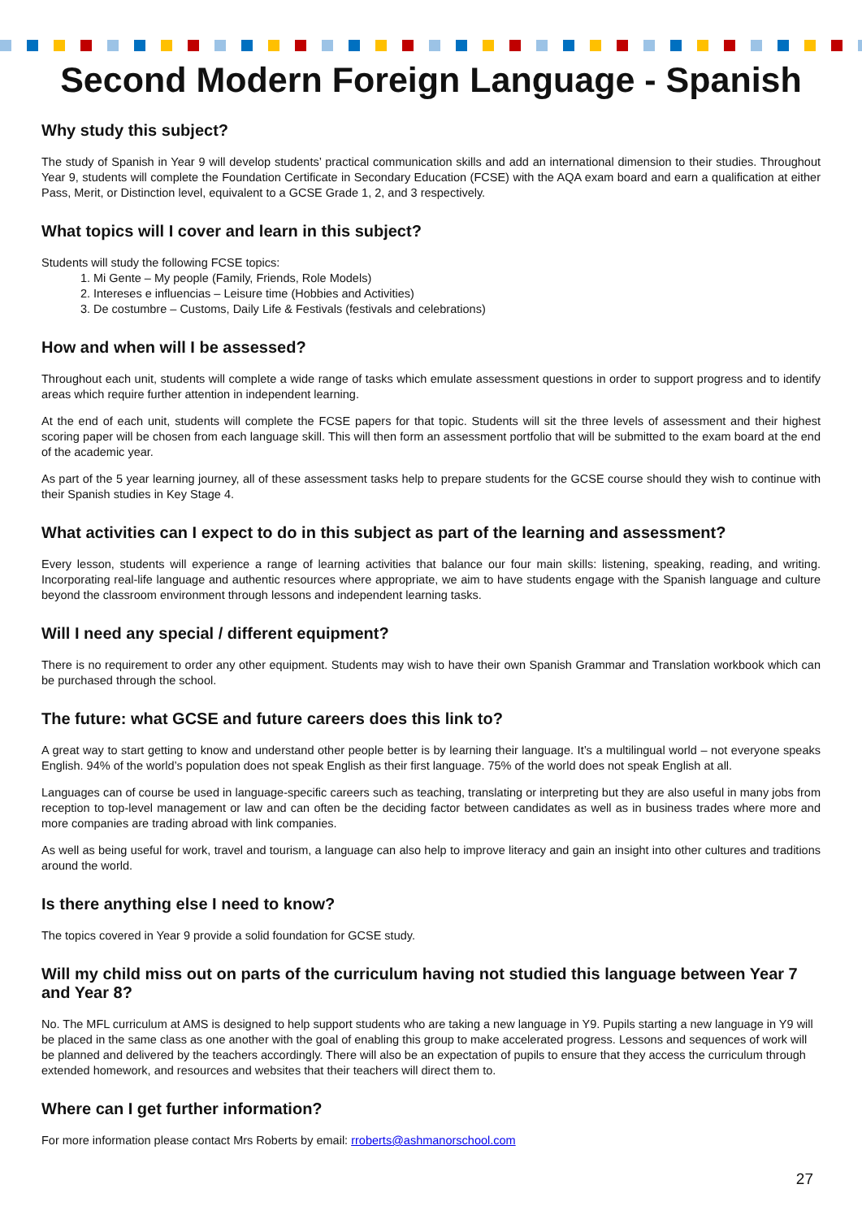Second Modern Foreign Language - Spanish
Why study this subject?
The study of Spanish in Year 9 will develop students’ practical communication skills and add an international dimension to their studies. Throughout Year 9, students will complete the Foundation Certificate in Secondary Education (FCSE) with the AQA exam board and earn a qualification at either Pass, Merit, or Distinction level, equivalent to a GCSE Grade 1, 2, and 3 respectively.
What topics will I cover and learn in this subject?
Students will study the following FCSE topics:
1. Mi Gente – My people (Family, Friends, Role Models)
2. Intereses e influencias – Leisure time (Hobbies and Activities)
3. De costumbre – Customs, Daily Life & Festivals (festivals and celebrations)
How and when will I be assessed?
Throughout each unit, students will complete a wide range of tasks which emulate assessment questions in order to support progress and to identify areas which require further attention in independent learning.
At the end of each unit, students will complete the FCSE papers for that topic. Students will sit the three levels of assessment and their highest scoring paper will be chosen from each language skill. This will then form an assessment portfolio that will be submitted to the exam board at the end of the academic year.
As part of the 5 year learning journey, all of these assessment tasks help to prepare students for the GCSE course should they wish to continue with their Spanish studies in Key Stage 4.
What activities can I expect to do in this subject as part of the learning and assessment?
Every lesson, students will experience a range of learning activities that balance our four main skills: listening, speaking, reading, and writing. Incorporating real-life language and authentic resources where appropriate, we aim to have students engage with the Spanish language and culture beyond the classroom environment through lessons and independent learning tasks.
Will I need any special / different equipment?
There is no requirement to order any other equipment. Students may wish to have their own Spanish Grammar and Translation workbook which can be purchased through the school.
The future: what GCSE and future careers does this link to?
A great way to start getting to know and understand other people better is by learning their language. It’s a multilingual world – not everyone speaks English. 94% of the world’s population does not speak English as their first language. 75% of the world does not speak English at all.
Languages can of course be used in language-specific careers such as teaching, translating or interpreting but they are also useful in many jobs from reception to top-level management or law and can often be the deciding factor between candidates as well as in business trades where more and more companies are trading abroad with link companies.
As well as being useful for work, travel and tourism, a language can also help to improve literacy and gain an insight into other cultures and traditions around the world.
Is there anything else I need to know?
The topics covered in Year 9 provide a solid foundation for GCSE study.
Will my child miss out on parts of the curriculum having not studied this language between Year 7 and Year 8?
No. The MFL curriculum at AMS is designed to help support students who are taking a new language in Y9. Pupils starting a new language in Y9 will be placed in the same class as one another with the goal of enabling this group to make accelerated progress. Lessons and sequences of work will be planned and delivered by the teachers accordingly. There will also be an expectation of pupils to ensure that they access the curriculum through extended homework, and resources and websites that their teachers will direct them to.
Where can I get further information?
For more information please contact Mrs Roberts by email: rroberts@ashmanorschool.com
27